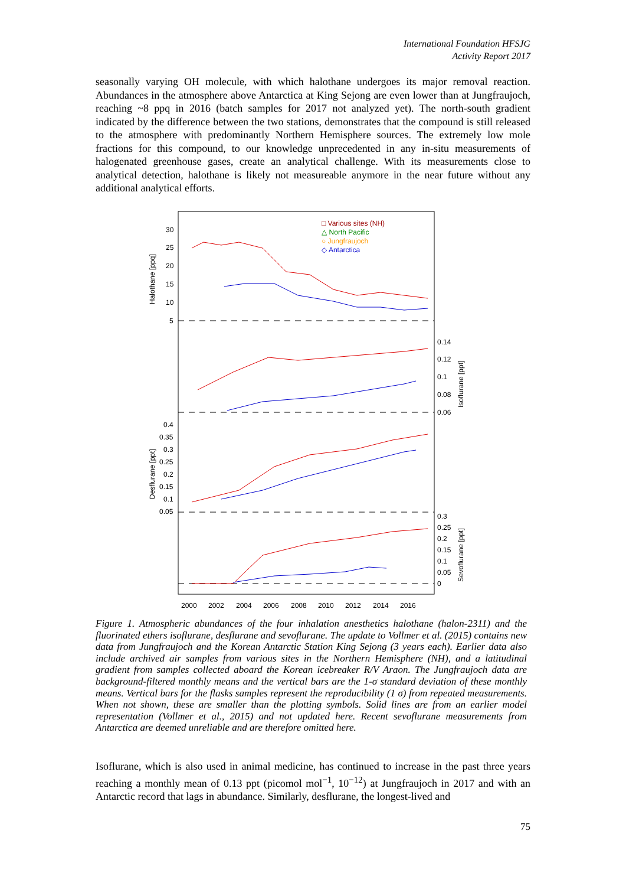International Foundation HFSJG
Activity Report 2017
seasonally varying OH molecule, with which halothane undergoes its major removal reaction. Abundances in the atmosphere above Antarctica at King Sejong are even lower than at Jungfraujoch, reaching ~8 ppq in 2016 (batch samples for 2017 not analyzed yet). The north-south gradient indicated by the difference between the two stations, demonstrates that the compound is still released to the atmosphere with predominantly Northern Hemisphere sources. The extremely low mole fractions for this compound, to our knowledge unprecedented in any in-situ measurements of halogenated greenhouse gases, create an analytical challenge. With its measurements close to analytical detection, halothane is likely not measureable anymore in the near future without any additional analytical efforts.
□ Various sites (NH)
△ North Pacific
○ Jungfraujoch
◇ Antarctica
30
25
20
15
10
5
0.14
0.12
0.1
0.08
0.06
0.4
0.35
0.3
0.25
0.2
0.15
0.1
0.05
0.3
0.25
0.2
0.15
0.1
0.05
0
2000
2002
2004
2006
2008
2010
2012
2014
2016
Halothane [ppq]
Isoflurane [ppt]
Desflurane [ppt]
Sevoflurane [ppt]
Figure 1. Atmospheric abundances of the four inhalation anesthetics halothane (halon-2311) and the fluorinated ethers isoflurane, desflurane and sevoflurane. The update to Vollmer et al. (2015) contains new data from Jungfraujoch and the Korean Antarctic Station King Sejong (3 years each). Earlier data also include archived air samples from various sites in the Northern Hemisphere (NH), and a latitudinal gradient from samples collected aboard the Korean icebreaker R/V Araon. The Jungfraujoch data are background-filtered monthly means and the vertical bars are the 1-σ standard deviation of these monthly means. Vertical bars for the flasks samples represent the reproducibility (1 σ) from repeated measurements. When not shown, these are smaller than the plotting symbols. Solid lines are from an earlier model representation (Vollmer et al., 2015) and not updated here. Recent sevoflurane measurements from Antarctica are deemed unreliable and are therefore omitted here.
Isoflurane, which is also used in animal medicine, has continued to increase in the past three years reaching a monthly mean of 0.13 ppt (picomol mol<sup>−1</sup>, 10<sup>−12</sup>) at Jungfraujoch in 2017 and with an Antarctic record that lags in abundance. Similarly, desflurane, the longest-lived and
75